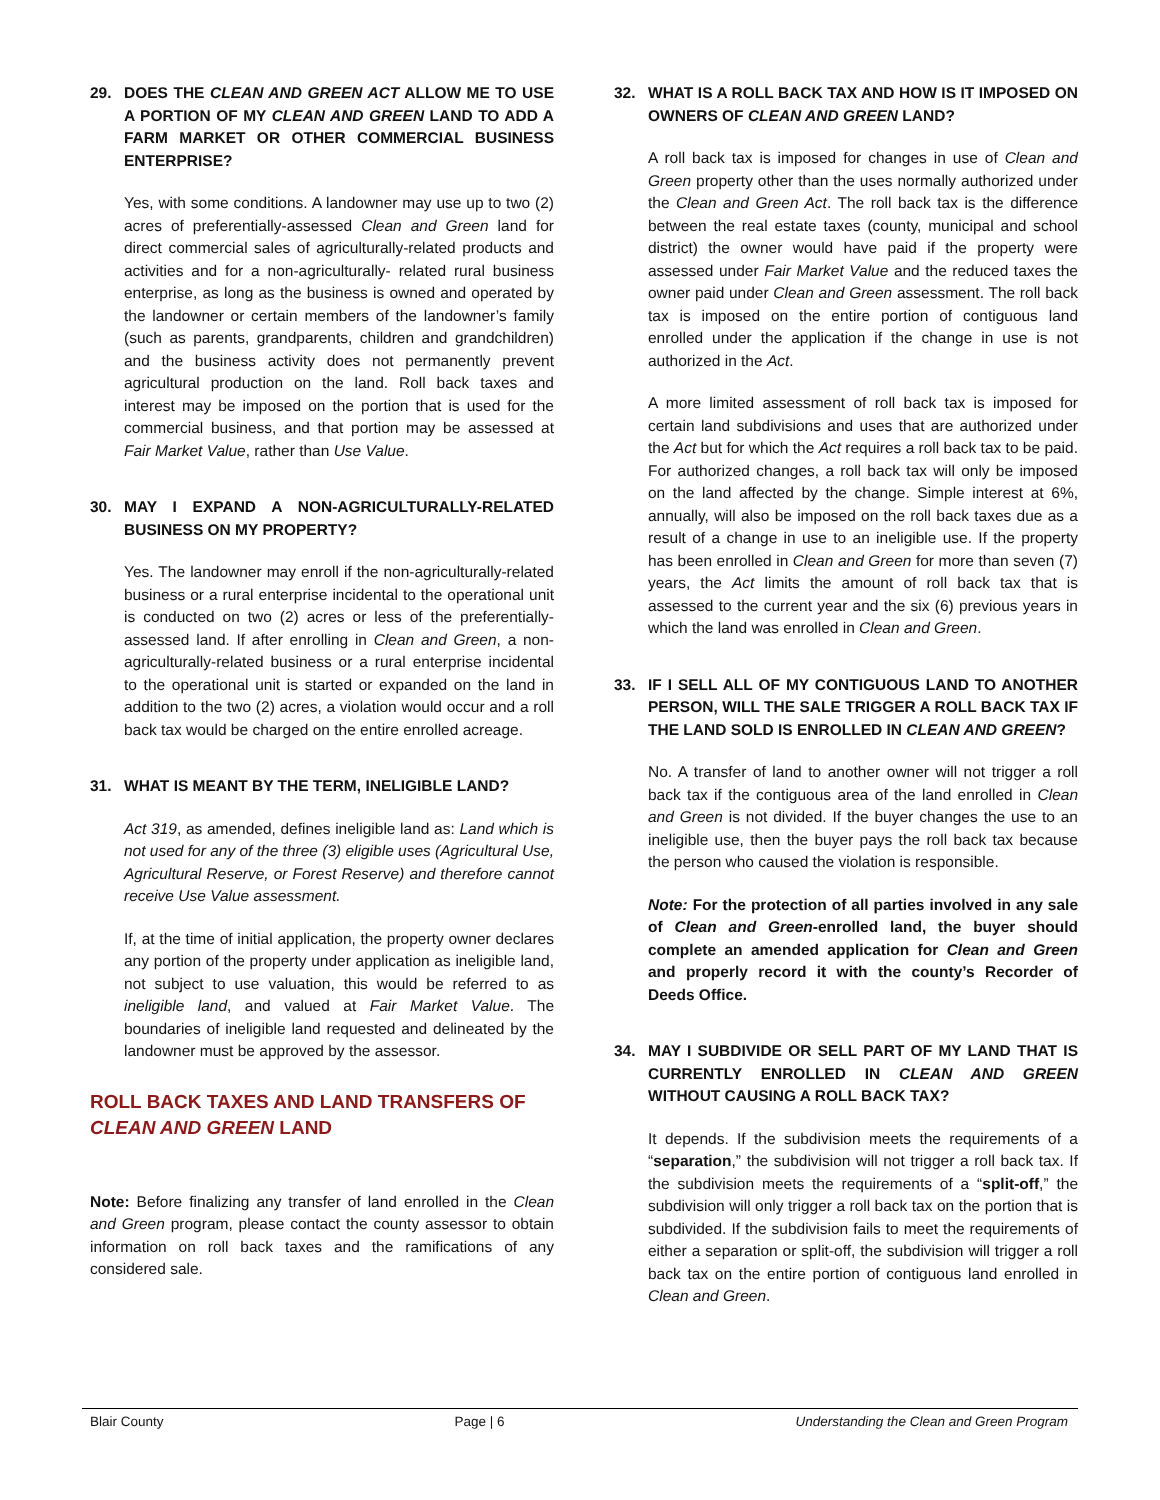29. DOES THE CLEAN AND GREEN ACT ALLOW ME TO USE A PORTION OF MY CLEAN AND GREEN LAND TO ADD A FARM MARKET OR OTHER COMMERCIAL BUSINESS ENTERPRISE?
Yes, with some conditions. A landowner may use up to two (2) acres of preferentially-assessed Clean and Green land for direct commercial sales of agriculturally-related products and activities and for a non-agriculturally- related rural business enterprise, as long as the business is owned and operated by the landowner or certain members of the landowner’s family (such as parents, grandparents, children and grandchildren) and the business activity does not permanently prevent agricultural production on the land. Roll back taxes and interest may be imposed on the portion that is used for the commercial business, and that portion may be assessed at Fair Market Value, rather than Use Value.
30. MAY I EXPAND A NON-AGRICULTURALLY-RELATED BUSINESS ON MY PROPERTY?
Yes. The landowner may enroll if the non-agriculturally-related business or a rural enterprise incidental to the operational unit is conducted on two (2) acres or less of the preferentially-assessed land. If after enrolling in Clean and Green, a non-agriculturally-related business or a rural enterprise incidental to the operational unit is started or expanded on the land in addition to the two (2) acres, a violation would occur and a roll back tax would be charged on the entire enrolled acreage.
31. WHAT IS MEANT BY THE TERM, INELIGIBLE LAND?
Act 319, as amended, defines ineligible land as: Land which is not used for any of the three (3) eligible uses (Agricultural Use, Agricultural Reserve, or Forest Reserve) and therefore cannot receive Use Value assessment.
If, at the time of initial application, the property owner declares any portion of the property under application as ineligible land, not subject to use valuation, this would be referred to as ineligible land, and valued at Fair Market Value. The boundaries of ineligible land requested and delineated by the landowner must be approved by the assessor.
ROLL BACK TAXES AND LAND TRANSFERS OF CLEAN AND GREEN LAND
Note: Before finalizing any transfer of land enrolled in the Clean and Green program, please contact the county assessor to obtain information on roll back taxes and the ramifications of any considered sale.
32. WHAT IS A ROLL BACK TAX AND HOW IS IT IMPOSED ON OWNERS OF CLEAN AND GREEN LAND?
A roll back tax is imposed for changes in use of Clean and Green property other than the uses normally authorized under the Clean and Green Act. The roll back tax is the difference between the real estate taxes (county, municipal and school district) the owner would have paid if the property were assessed under Fair Market Value and the reduced taxes the owner paid under Clean and Green assessment. The roll back tax is imposed on the entire portion of contiguous land enrolled under the application if the change in use is not authorized in the Act.
A more limited assessment of roll back tax is imposed for certain land subdivisions and uses that are authorized under the Act but for which the Act requires a roll back tax to be paid. For authorized changes, a roll back tax will only be imposed on the land affected by the change. Simple interest at 6%, annually, will also be imposed on the roll back taxes due as a result of a change in use to an ineligible use. If the property has been enrolled in Clean and Green for more than seven (7) years, the Act limits the amount of roll back tax that is assessed to the current year and the six (6) previous years in which the land was enrolled in Clean and Green.
33. IF I SELL ALL OF MY CONTIGUOUS LAND TO ANOTHER PERSON, WILL THE SALE TRIGGER A ROLL BACK TAX IF THE LAND SOLD IS ENROLLED IN CLEAN AND GREEN?
No. A transfer of land to another owner will not trigger a roll back tax if the contiguous area of the land enrolled in Clean and Green is not divided. If the buyer changes the use to an ineligible use, then the buyer pays the roll back tax because the person who caused the violation is responsible.
Note: For the protection of all parties involved in any sale of Clean and Green-enrolled land, the buyer should complete an amended application for Clean and Green and properly record it with the county’s Recorder of Deeds Office.
34. MAY I SUBDIVIDE OR SELL PART OF MY LAND THAT IS CURRENTLY ENROLLED IN CLEAN AND GREEN WITHOUT CAUSING A ROLL BACK TAX?
It depends. If the subdivision meets the requirements of a “separation,” the subdivision will not trigger a roll back tax. If the subdivision meets the requirements of a “split-off,” the subdivision will only trigger a roll back tax on the portion that is subdivided. If the subdivision fails to meet the requirements of either a separation or split-off, the subdivision will trigger a roll back tax on the entire portion of contiguous land enrolled in Clean and Green.
Blair County Page | 6 Understanding the Clean and Green Program